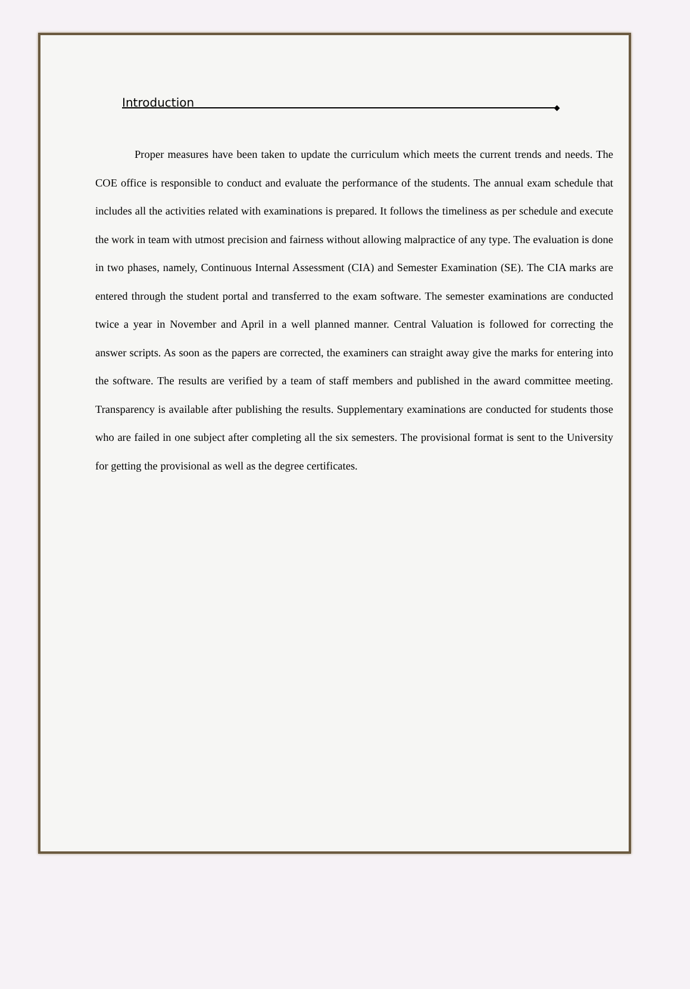Introduction
Proper measures have been taken to update the curriculum which meets the current trends and needs. The COE office is responsible to conduct and evaluate the performance of the students. The annual exam schedule that includes all the activities related with examinations is prepared. It follows the timeliness as per schedule and execute the work in team with utmost precision and fairness without allowing malpractice of any type. The evaluation is done in two phases, namely, Continuous Internal Assessment (CIA) and Semester Examination (SE). The CIA marks are entered through the student portal and transferred to the exam software. The semester examinations are conducted twice a year in November and April in a well planned manner. Central Valuation is followed for correcting the answer scripts. As soon as the papers are corrected, the examiners can straight away give the marks for entering into the software. The results are verified by a team of staff members and published in the award committee meeting. Transparency is available after publishing the results. Supplementary examinations are conducted for students those who are failed in one subject after completing all the six semesters. The provisional format is sent to the University for getting the provisional as well as the degree certificates.